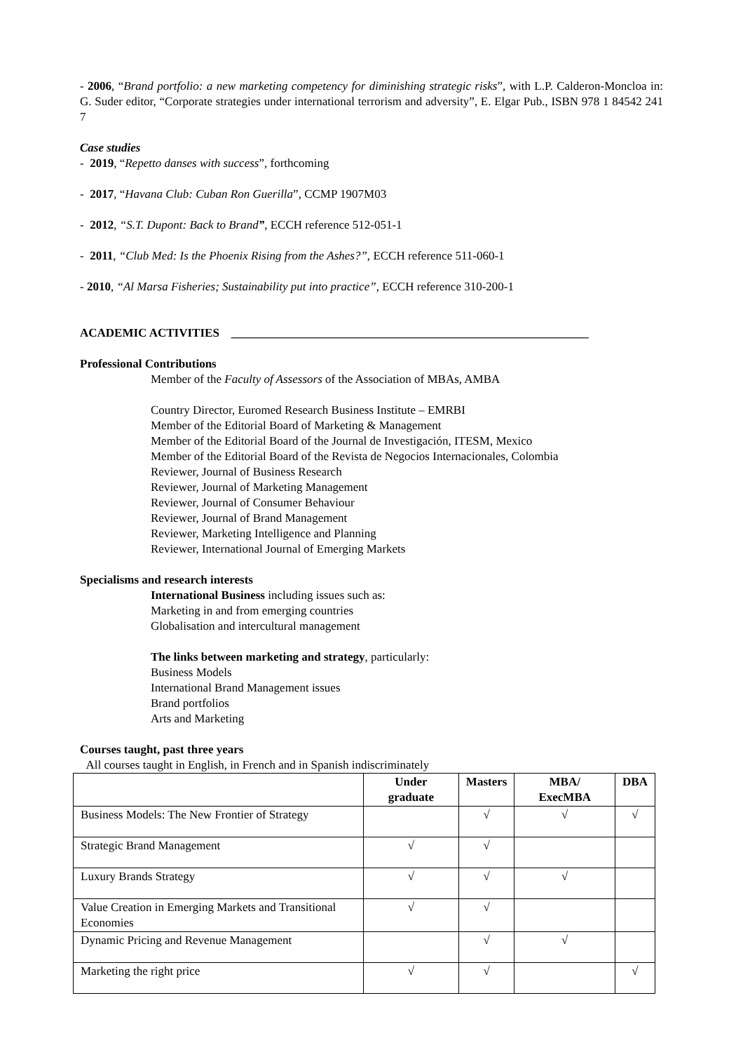- 2006, “Brand portfolio: a new marketing competency for diminishing strategic risks”, with L.P. Calderon-Moncloa in: G. Suder editor, “Corporate strategies under international terrorism and adversity”, E. Elgar Pub., ISBN 978 1 84542 241 7
Case studies
- 2019, “Repetto danses with success”, forthcoming
- 2017, “Havana Club: Cuban Ron Guerilla”, CCMP 1907M03
- 2012, “S.T. Dupont: Back to Brand”, ECCH reference 512-051-1
- 2011, “Club Med: Is the Phoenix Rising from the Ashes?”, ECCH reference 511-060-1
- 2010, “Al Marsa Fisheries; Sustainability put into practice”, ECCH reference 310-200-1
ACADEMIC ACTIVITIES ____________________________________________________________
Professional Contributions
Member of the Faculty of Assessors of the Association of MBAs, AMBA
Country Director, Euromed Research Business Institute – EMRBI
Member of the Editorial Board of Marketing & Management
Member of the Editorial Board of the Journal de Investigación, ITESM, Mexico
Member of the Editorial Board of the Revista de Negocios Internacionales, Colombia
Reviewer, Journal of Business Research
Reviewer, Journal of Marketing Management
Reviewer, Journal of Consumer Behaviour
Reviewer, Journal of Brand Management
Reviewer, Marketing Intelligence and Planning
Reviewer, International Journal of Emerging Markets
Specialisms and research interests
International Business including issues such as:
Marketing in and from emerging countries
Globalisation and intercultural management
The links between marketing and strategy, particularly:
Business Models
International Brand Management issues
Brand portfolios
Arts and Marketing
Courses taught, past three years
All courses taught in English, in French and in Spanish indiscriminately
| | Under graduate | Masters | MBA/ ExecMBA | DBA |
| --- | --- | --- | --- | --- |
| Business Models: The New Frontier of Strategy | | √ | √ | √ |
| Strategic Brand Management | √ | √ | | |
| Luxury Brands Strategy | √ | √ | √ | |
| Value Creation in Emerging Markets and Transitional Economies | √ | √ | | |
| Dynamic Pricing and Revenue Management | | √ | √ | |
| Marketing the right price | √ | √ | | √ |